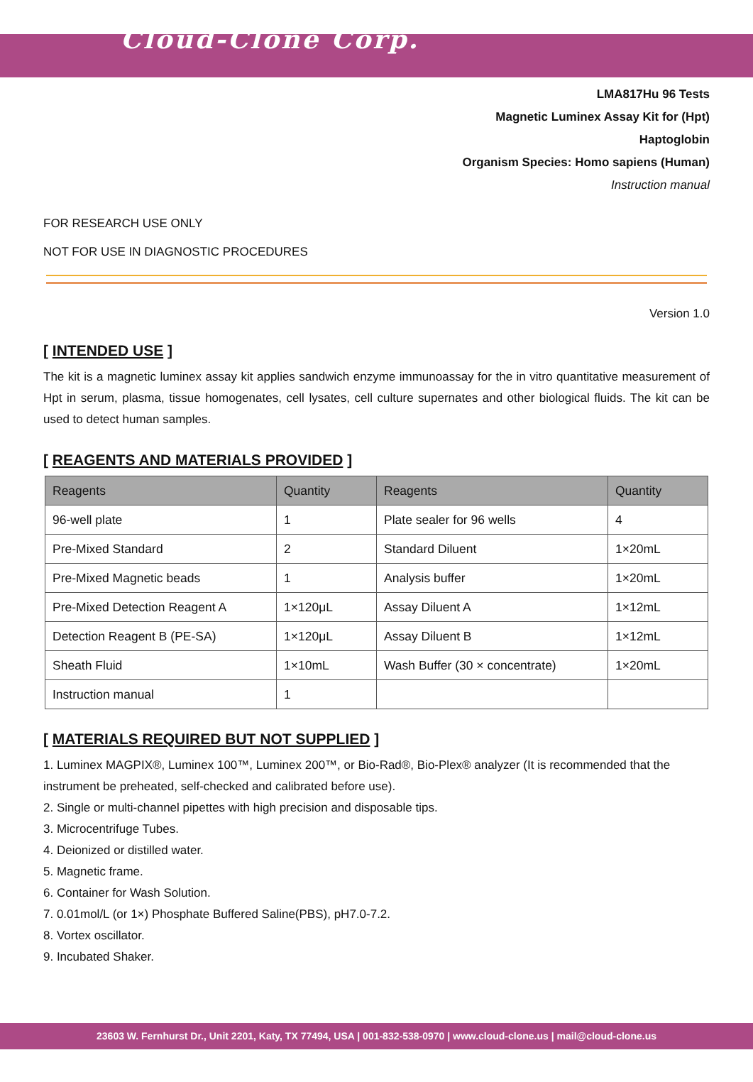Cloud-Clone Corp.
LMA817Hu 96 Tests
Magnetic Luminex Assay Kit for (Hpt)
Haptoglobin
Organism Species: Homo sapiens (Human)
Instruction manual
FOR RESEARCH USE ONLY
NOT FOR USE IN DIAGNOSTIC PROCEDURES
Version 1.0
[ INTENDED USE ]
The kit is a magnetic luminex assay kit applies sandwich enzyme immunoassay for the in vitro quantitative measurement of Hpt in serum, plasma, tissue homogenates, cell lysates, cell culture supernates and other biological fluids. The kit can be used to detect human samples.
[ REAGENTS AND MATERIALS PROVIDED ]
| Reagents | Quantity | Reagents | Quantity |
| --- | --- | --- | --- |
| 96-well plate | 1 | Plate sealer for 96 wells | 4 |
| Pre-Mixed Standard | 2 | Standard Diluent | 1×20mL |
| Pre-Mixed Magnetic beads | 1 | Analysis buffer | 1×20mL |
| Pre-Mixed Detection Reagent A | 1×120μL | Assay Diluent A | 1×12mL |
| Detection Reagent B (PE-SA) | 1×120μL | Assay Diluent B | 1×12mL |
| Sheath Fluid | 1×10mL | Wash Buffer (30 × concentrate) | 1×20mL |
| Instruction manual | 1 | | |
[ MATERIALS REQUIRED BUT NOT SUPPLIED ]
1. Luminex MAGPIX®, Luminex 100™, Luminex 200™, or Bio-Rad®, Bio-Plex® analyzer (It is recommended that the instrument be preheated, self-checked and calibrated before use).
2. Single or multi-channel pipettes with high precision and disposable tips.
3. Microcentrifuge Tubes.
4. Deionized or distilled water.
5. Magnetic frame.
6. Container for Wash Solution.
7. 0.01mol/L (or 1×) Phosphate Buffered Saline(PBS), pH7.0-7.2.
8. Vortex oscillator.
9. Incubated Shaker.
23603 W. Fernhurst Dr., Unit 2201, Katy, TX 77494, USA | 001-832-538-0970 | www.cloud-clone.us | mail@cloud-clone.us